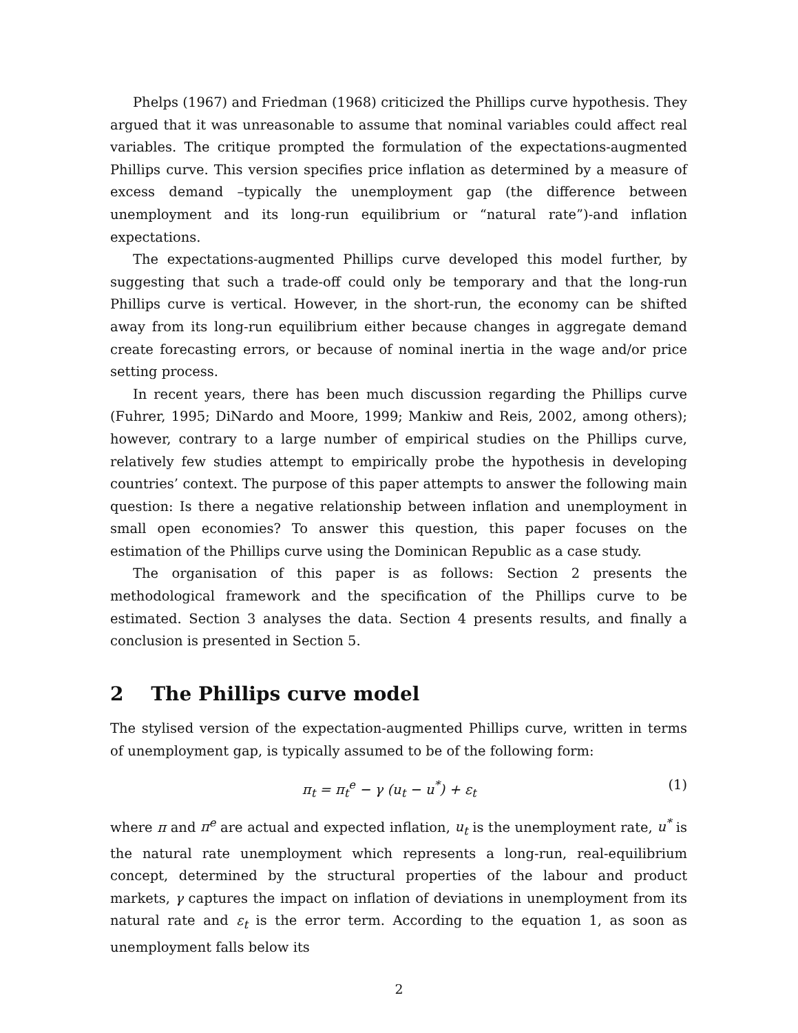Phelps (1967) and Friedman (1968) criticized the Phillips curve hypothesis. They argued that it was unreasonable to assume that nominal variables could affect real variables. The critique prompted the formulation of the expectations-augmented Phillips curve. This version specifies price inflation as determined by a measure of excess demand –typically the unemployment gap (the difference between unemployment and its long-run equilibrium or “natural rate”)-and inflation expectations.
The expectations-augmented Phillips curve developed this model further, by suggesting that such a trade-off could only be temporary and that the long-run Phillips curve is vertical. However, in the short-run, the economy can be shifted away from its long-run equilibrium either because changes in aggregate demand create forecasting errors, or because of nominal inertia in the wage and/or price setting process.
In recent years, there has been much discussion regarding the Phillips curve (Fuhrer, 1995; DiNardo and Moore, 1999; Mankiw and Reis, 2002, among others); however, contrary to a large number of empirical studies on the Phillips curve, relatively few studies attempt to empirically probe the hypothesis in developing countries’ context. The purpose of this paper attempts to answer the following main question: Is there a negative relationship between inflation and unemployment in small open economies? To answer this question, this paper focuses on the estimation of the Phillips curve using the Dominican Republic as a case study.
The organisation of this paper is as follows: Section 2 presents the methodological framework and the specification of the Phillips curve to be estimated. Section 3 analyses the data. Section 4 presents results, and finally a conclusion is presented in Section 5.
2 The Phillips curve model
The stylised version of the expectation-augmented Phillips curve, written in terms of unemployment gap, is typically assumed to be of the following form:
π<sub>t</sub> = π<sub>t</sub><sup>e</sup> − γ (u<sub>t</sub> − u<sup>*</sup>) + ε<sub>t</sub> (1)
where π and π<sup>e</sup> are actual and expected inflation, u<sub>t</sub> is the unemployment rate, u<sup>*</sup> is the natural rate unemployment which represents a long-run, real-equilibrium concept, determined by the structural properties of the labour and product markets, γ captures the impact on inflation of deviations in unemployment from its natural rate and ε<sub>t</sub> is the error term. According to the equation 1, as soon as unemployment falls below its
2